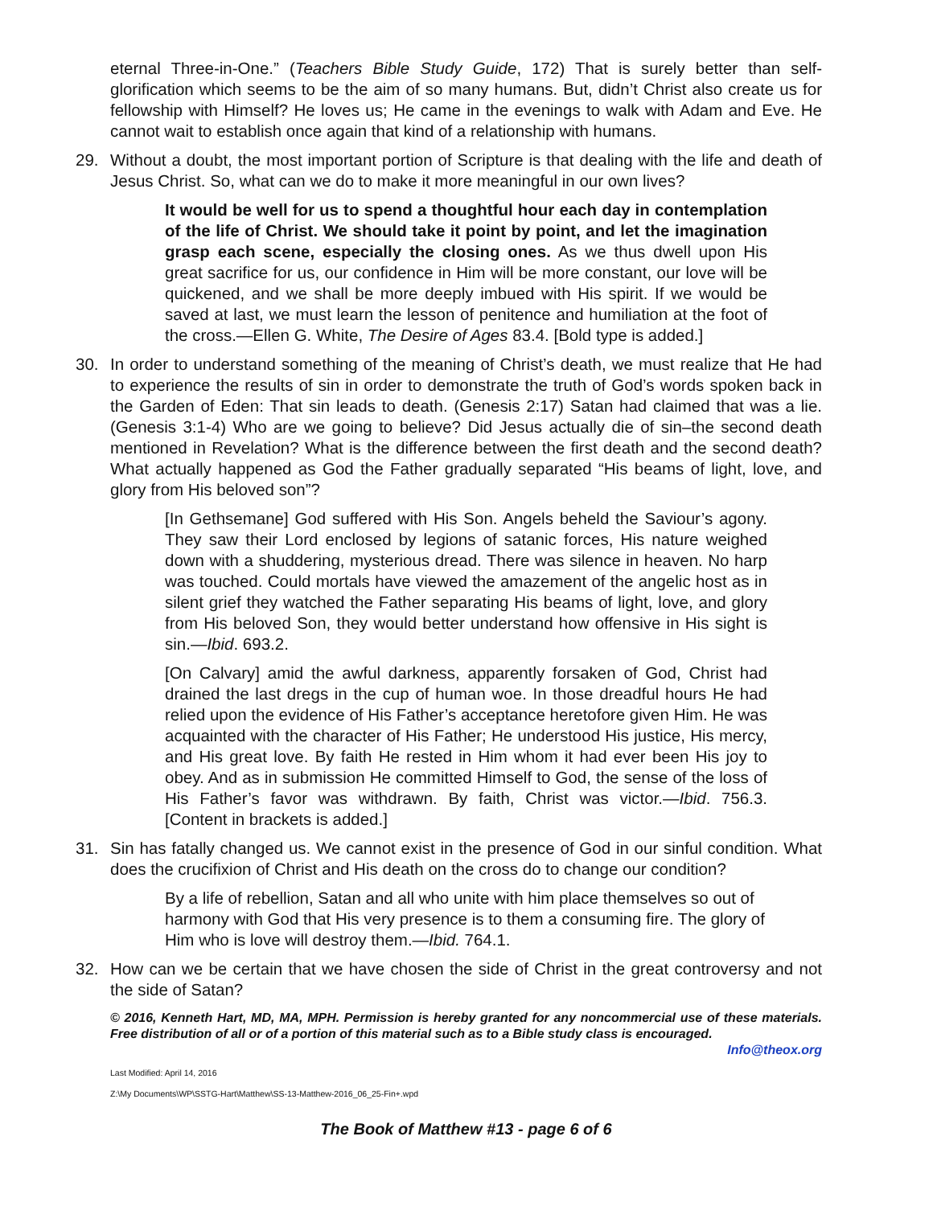eternal Three-in-One.” (Teachers Bible Study Guide, 172) That is surely better than self-glorification which seems to be the aim of so many humans. But, didn’t Christ also create us for fellowship with Himself? He loves us; He came in the evenings to walk with Adam and Eve. He cannot wait to establish once again that kind of a relationship with humans.
29. Without a doubt, the most important portion of Scripture is that dealing with the life and death of Jesus Christ. So, what can we do to make it more meaningful in our own lives?
It would be well for us to spend a thoughtful hour each day in contemplation of the life of Christ. We should take it point by point, and let the imagination grasp each scene, especially the closing ones. As we thus dwell upon His great sacrifice for us, our confidence in Him will be more constant, our love will be quickened, and we shall be more deeply imbued with His spirit. If we would be saved at last, we must learn the lesson of penitence and humiliation at the foot of the cross.—Ellen G. White, The Desire of Ages 83.4. [Bold type is added.]
30. In order to understand something of the meaning of Christ’s death, we must realize that He had to experience the results of sin in order to demonstrate the truth of God’s words spoken back in the Garden of Eden: That sin leads to death. (Genesis 2:17) Satan had claimed that was a lie. (Genesis 3:1-4) Who are we going to believe? Did Jesus actually die of sin–the second death mentioned in Revelation? What is the difference between the first death and the second death? What actually happened as God the Father gradually separated “His beams of light, love, and glory from His beloved son”?
[In Gethsemane] God suffered with His Son. Angels beheld the Saviour’s agony. They saw their Lord enclosed by legions of satanic forces, His nature weighed down with a shuddering, mysterious dread. There was silence in heaven. No harp was touched. Could mortals have viewed the amazement of the angelic host as in silent grief they watched the Father separating His beams of light, love, and glory from His beloved Son, they would better understand how offensive in His sight is sin.—Ibid. 693.2.
[On Calvary] amid the awful darkness, apparently forsaken of God, Christ had drained the last dregs in the cup of human woe. In those dreadful hours He had relied upon the evidence of His Father’s acceptance heretofore given Him. He was acquainted with the character of His Father; He understood His justice, His mercy, and His great love. By faith He rested in Him whom it had ever been His joy to obey. And as in submission He committed Himself to God, the sense of the loss of His Father’s favor was withdrawn. By faith, Christ was victor.—Ibid. 756.3. [Content in brackets is added.]
31. Sin has fatally changed us. We cannot exist in the presence of God in our sinful condition. What does the crucifixion of Christ and His death on the cross do to change our condition?
By a life of rebellion, Satan and all who unite with him place themselves so out of harmony with God that His very presence is to them a consuming fire. The glory of Him who is love will destroy them.—Ibid. 764.1.
32. How can we be certain that we have chosen the side of Christ in the great controversy and not the side of Satan?
© 2016, Kenneth Hart, MD, MA, MPH. Permission is hereby granted for any noncommercial use of these materials. Free distribution of all or of a portion of this material such as to a Bible study class is encouraged.
Info@theox.org
Last Modified: April 14, 2016
Z:\My Documents\WP\SSTG-Hart\Matthew\SS-13-Matthew-2016_06_25-Fin+.wpd
The Book of Matthew #13 - page 6 of 6